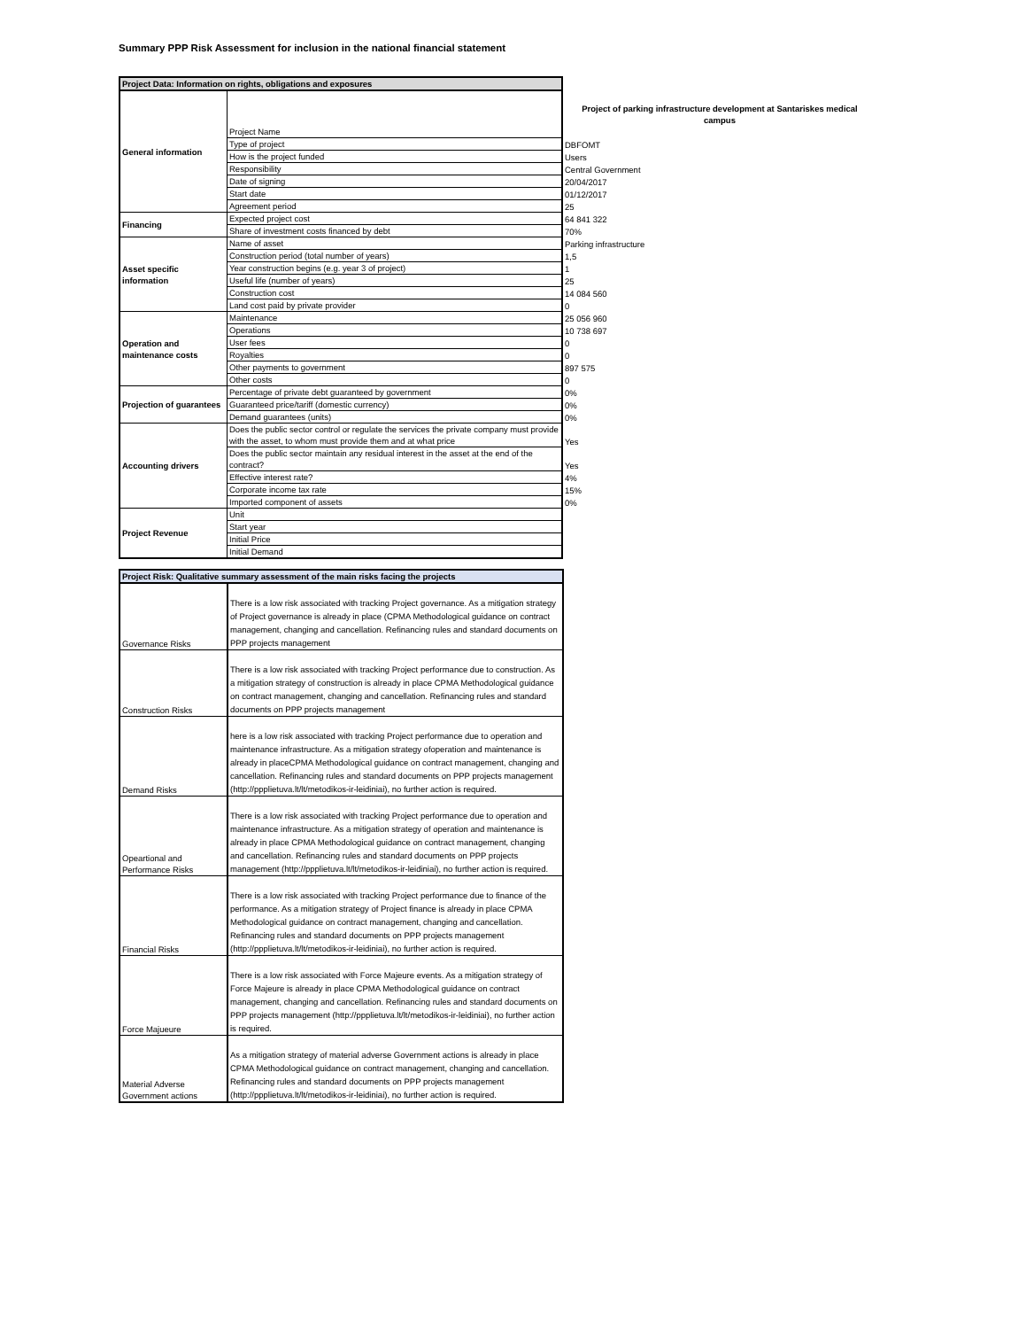Summary PPP Risk Assessment for inclusion in the national financial statement
| Project Data: Information on rights, obligations and exposures | | |
| General information | Project Name | Project of parking infrastructure development at Santariskes medical campus |
| | Type of project | DBFOMT |
| | How is the project funded | Users |
| | Responsibility | Central Government |
| | Date of signing | 20/04/2017 |
| | Start date | 01/12/2017 |
| | Agreement period | 25 |
| Financing | Expected project cost | 64 841 322 |
| | Share of investment costs financed by debt | 70% |
| Asset specific information | Name of asset | Parking infrastructure |
| | Construction period (total number of years) | 1,5 |
| | Year construction begins (e.g. year 3 of project) | 1 |
| | Useful life (number of years) | 25 |
| | Construction cost | 14 084 560 |
| | Land cost paid by private provider | 0 |
| Operation and maintenance costs | Maintenance | 25 056 960 |
| | Operations | 10 738 697 |
| | User fees | 0 |
| | Royalties | 0 |
| | Other payments to government | 897 575 |
| | Other costs | 0 |
| Projection of guarantees | Percentage of private debt guaranteed by government | 0% |
| | Guaranteed price/tariff (domestic currency) | 0% |
| | Demand guarantees (units) | 0% |
| Accounting drivers | Does the public sector control or regulate the services the private company must provide with the asset, to whom must provide them and at what price | Yes |
| | Does the public sector maintain any residual interest in the asset at the end of the contract? | Yes |
| | Effective interest rate? | 4% |
| | Corporate income tax rate | 15% |
| | Imported component of assets | 0% |
| Project Revenue | Unit | |
| | Start year | |
| | Initial Price | |
| | Initial Demand | |
| Project Risk: Qualitative summary assessment of the main risks facing the projects | |
| --- | --- |
| Governance Risks | There is a low risk associated with tracking Project governance. As a mitigation strategy of Project governance is already in place (CPMA Methodological guidance on contract management, changing and cancellation. Refinancing rules and standard documents on PPP projects management |
| Construction Risks | There is a low risk associated with tracking Project performance due to construction. As a mitigation strategy of construction is already in place CPMA Methodological guidance on contract management, changing and cancellation. Refinancing rules and standard documents on PPP projects management |
| Demand Risks | here is a low risk associated with tracking Project performance due to operation and maintenance infrastructure. As a mitigation strategy ofoperation and maintenance is already in placeCPMA Methodological guidance on contract management, changing and cancellation. Refinancing rules and standard documents on PPP projects management (http://ppplietuva.lt/lt/metodikos-ir-leidiniai), no further action is required. |
| Opeartional and Performance Risks | There is a low risk associated with tracking Project performance due to operation and maintenance infrastructure. As a mitigation strategy of operation and maintenance is already in place CPMA Methodological guidance on contract management, changing and cancellation. Refinancing rules and standard documents on PPP projects management (http://ppplietuva.lt/lt/metodikos-ir-leidiniai), no further action is required. |
| Financial Risks | There is a low risk associated with tracking Project performance due to finance of the performance. As a mitigation strategy of Project finance is already in place CPMA Methodological guidance on contract management, changing and cancellation. Refinancing rules and standard documents on PPP projects management (http://ppplietuva.lt/lt/metodikos-ir-leidiniai), no further action is required. |
| Force Majueure | There is a low risk associated with Force Majeure events. As a mitigation strategy of Force Majeure is already in place CPMA Methodological guidance on contract management, changing and cancellation. Refinancing rules and standard documents on PPP projects management (http://ppplietuva.lt/lt/metodikos-ir-leidiniai), no further action is required. |
| Material Adverse Government actions | As a mitigation strategy of material adverse Government actions is already in place CPMA Methodological guidance on contract management, changing and cancellation. Refinancing rules and standard documents on PPP projects management (http://ppplietuva.lt/lt/metodikos-ir-leidiniai), no further action is required. |